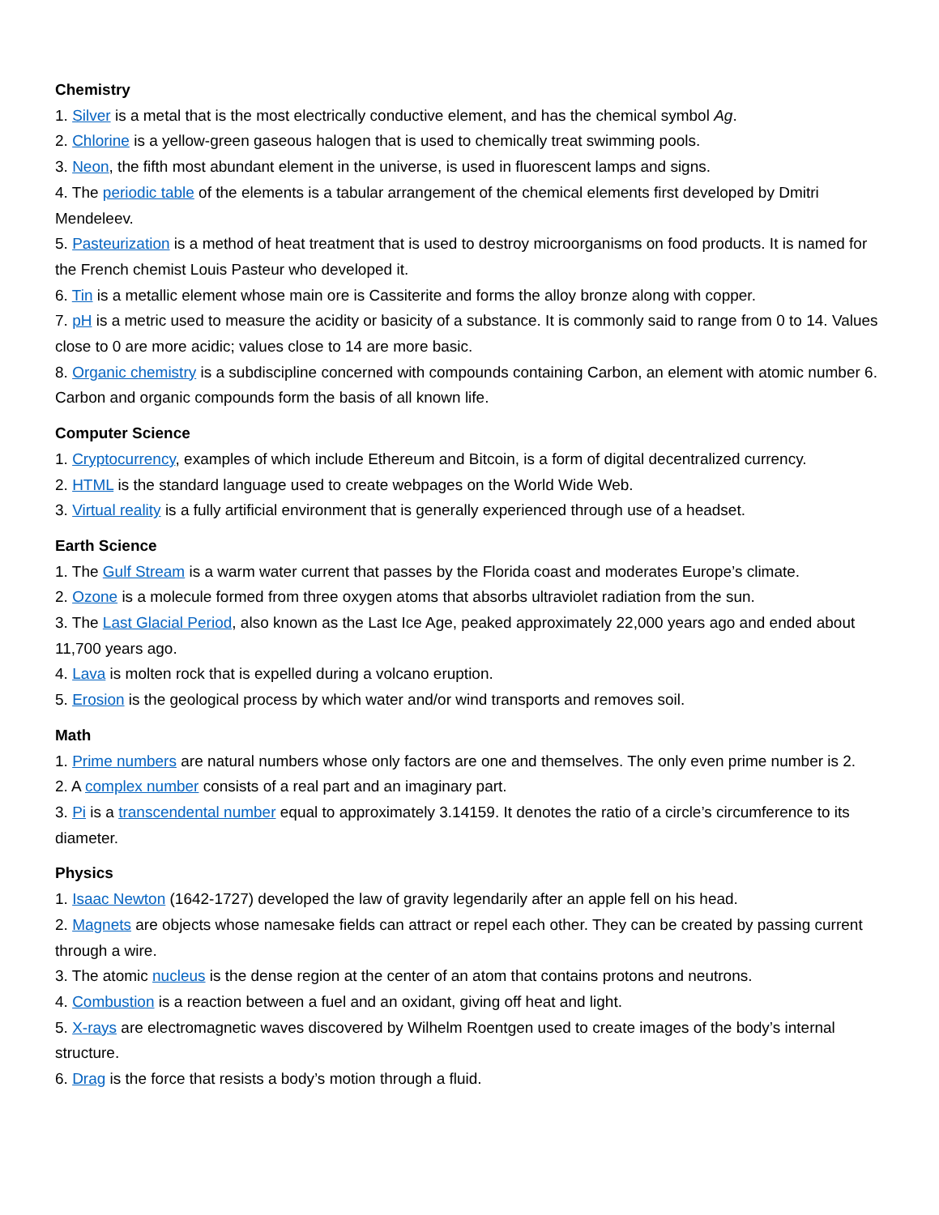Chemistry
1. Silver is a metal that is the most electrically conductive element, and has the chemical symbol Ag.
2. Chlorine is a yellow-green gaseous halogen that is used to chemically treat swimming pools.
3. Neon, the fifth most abundant element in the universe, is used in fluorescent lamps and signs.
4. The periodic table of the elements is a tabular arrangement of the chemical elements first developed by Dmitri Mendeleev.
5. Pasteurization is a method of heat treatment that is used to destroy microorganisms on food products. It is named for the French chemist Louis Pasteur who developed it.
6. Tin is a metallic element whose main ore is Cassiterite and forms the alloy bronze along with copper.
7. pH is a metric used to measure the acidity or basicity of a substance. It is commonly said to range from 0 to 14. Values close to 0 are more acidic; values close to 14 are more basic.
8. Organic chemistry is a subdiscipline concerned with compounds containing Carbon, an element with atomic number 6. Carbon and organic compounds form the basis of all known life.
Computer Science
1. Cryptocurrency, examples of which include Ethereum and Bitcoin, is a form of digital decentralized currency.
2. HTML is the standard language used to create webpages on the World Wide Web.
3. Virtual reality is a fully artificial environment that is generally experienced through use of a headset.
Earth Science
1. The Gulf Stream is a warm water current that passes by the Florida coast and moderates Europe’s climate.
2. Ozone is a molecule formed from three oxygen atoms that absorbs ultraviolet radiation from the sun.
3. The Last Glacial Period, also known as the Last Ice Age, peaked approximately 22,000 years ago and ended about 11,700 years ago.
4. Lava is molten rock that is expelled during a volcano eruption.
5. Erosion is the geological process by which water and/or wind transports and removes soil.
Math
1. Prime numbers are natural numbers whose only factors are one and themselves. The only even prime number is 2.
2. A complex number consists of a real part and an imaginary part.
3. Pi is a transcendental number equal to approximately 3.14159. It denotes the ratio of a circle’s circumference to its diameter.
Physics
1. Isaac Newton (1642-1727) developed the law of gravity legendarily after an apple fell on his head.
2. Magnets are objects whose namesake fields can attract or repel each other. They can be created by passing current through a wire.
3. The atomic nucleus is the dense region at the center of an atom that contains protons and neutrons.
4. Combustion is a reaction between a fuel and an oxidant, giving off heat and light.
5. X-rays are electromagnetic waves discovered by Wilhelm Roentgen used to create images of the body’s internal structure.
6. Drag is the force that resists a body’s motion through a fluid.